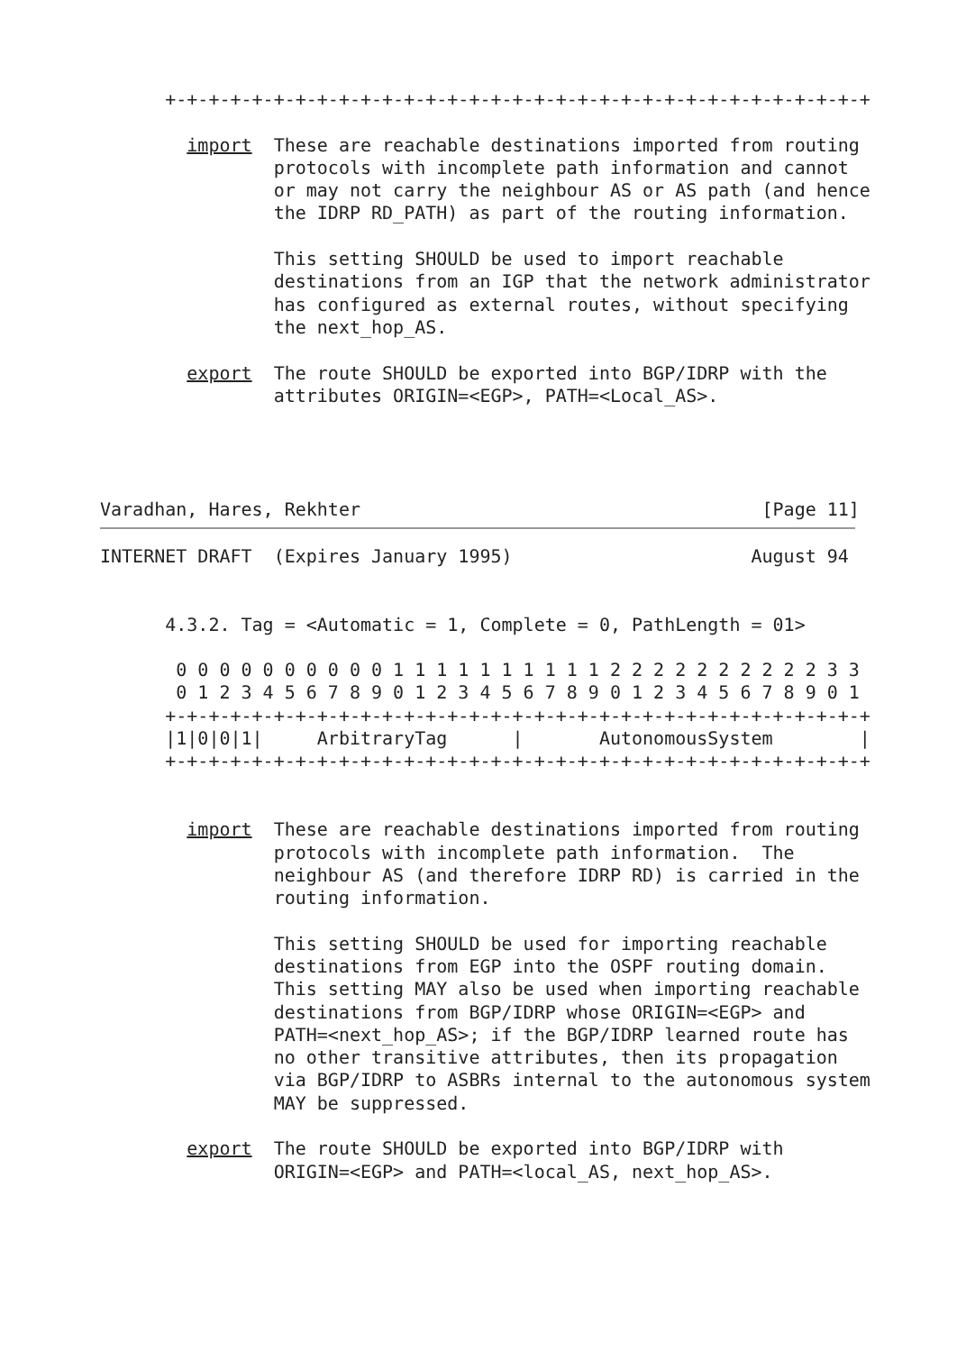+-+-+-+-+-+-+-+-+-+-+-+-+-+-+-+-+-+-+-+-+-+-+-+-+-+-+-+-+-+-+-+-+

        import  These are reachable destinations imported from routing
                protocols with incomplete path information and cannot
                or may not carry the neighbour AS or AS path (and hence
                the IDRP RD_PATH) as part of the routing information.

                This setting SHOULD be used to import reachable
                destinations from an IGP that the network administrator
                has configured as external routes, without specifying
                the next_hop_AS.

        export  The route SHOULD be exported into BGP/IDRP with the
                attributes ORIGIN=<EGP>, PATH=<Local_AS>.




Varadhan, Hares, Rekhter                                     [Page 11]
INTERNET DRAFT  (Expires January 1995)                      August 94


      4.3.2. Tag = <Automatic = 1, Complete = 0, PathLength = 01>

       0 0 0 0 0 0 0 0 0 0 1 1 1 1 1 1 1 1 1 1 2 2 2 2 2 2 2 2 2 2 3 3
       0 1 2 3 4 5 6 7 8 9 0 1 2 3 4 5 6 7 8 9 0 1 2 3 4 5 6 7 8 9 0 1
      +-+-+-+-+-+-+-+-+-+-+-+-+-+-+-+-+-+-+-+-+-+-+-+-+-+-+-+-+-+-+-+-+
      |1|0|0|1|     ArbitraryTag      |       AutonomousSystem        |
      +-+-+-+-+-+-+-+-+-+-+-+-+-+-+-+-+-+-+-+-+-+-+-+-+-+-+-+-+-+-+-+-+


        import  These are reachable destinations imported from routing
                protocols with incomplete path information.  The
                neighbour AS (and therefore IDRP RD) is carried in the
                routing information.

                This setting SHOULD be used for importing reachable
                destinations from EGP into the OSPF routing domain.
                This setting MAY also be used when importing reachable
                destinations from BGP/IDRP whose ORIGIN=<EGP> and
                PATH=<next_hop_AS>; if the BGP/IDRP learned route has
                no other transitive attributes, then its propagation
                via BGP/IDRP to ASBRs internal to the autonomous system
                MAY be suppressed.

        export  The route SHOULD be exported into BGP/IDRP with
                ORIGIN=<EGP> and PATH=<local_AS, next_hop_AS>.